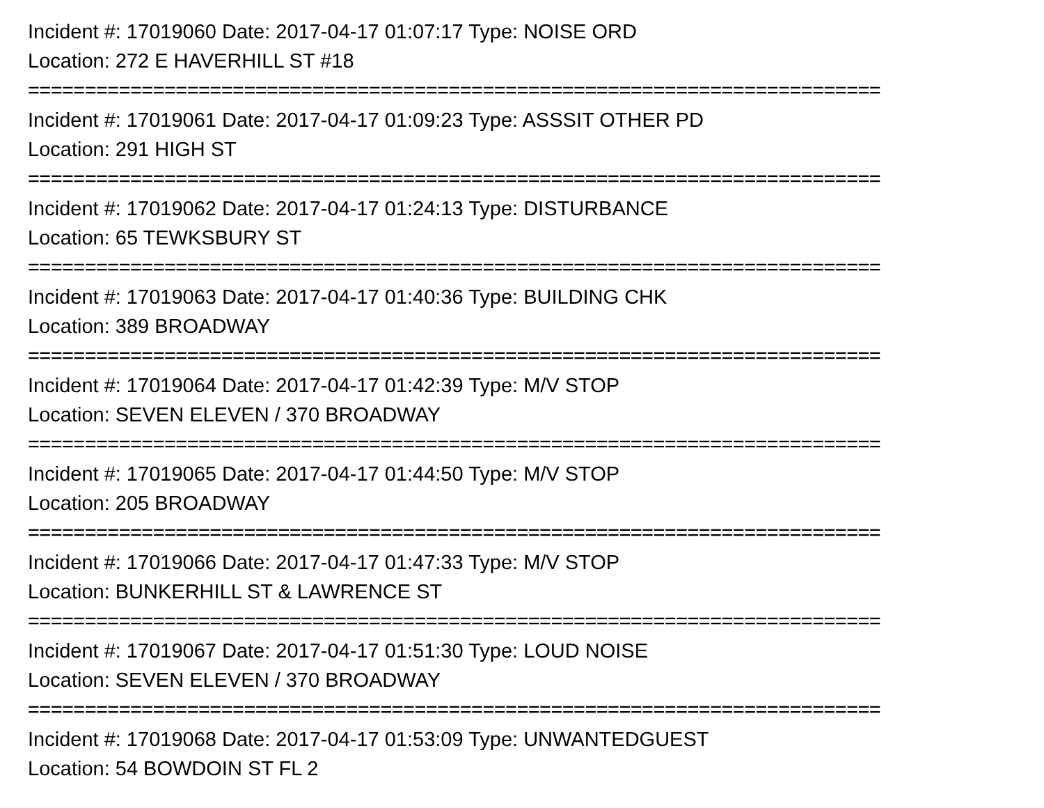Incident #: 17019060 Date: 2017-04-17 01:07:17 Type: NOISE ORD
Location: 272 E HAVERHILL ST #18
===========================================================================
Incident #: 17019061 Date: 2017-04-17 01:09:23 Type: ASSSIT OTHER PD
Location: 291 HIGH ST
===========================================================================
Incident #: 17019062 Date: 2017-04-17 01:24:13 Type: DISTURBANCE
Location: 65 TEWKSBURY ST
===========================================================================
Incident #: 17019063 Date: 2017-04-17 01:40:36 Type: BUILDING CHK
Location: 389 BROADWAY
===========================================================================
Incident #: 17019064 Date: 2017-04-17 01:42:39 Type: M/V STOP
Location: SEVEN ELEVEN / 370 BROADWAY
===========================================================================
Incident #: 17019065 Date: 2017-04-17 01:44:50 Type: M/V STOP
Location: 205 BROADWAY
===========================================================================
Incident #: 17019066 Date: 2017-04-17 01:47:33 Type: M/V STOP
Location: BUNKERHILL ST & LAWRENCE ST
===========================================================================
Incident #: 17019067 Date: 2017-04-17 01:51:30 Type: LOUD NOISE
Location: SEVEN ELEVEN / 370 BROADWAY
===========================================================================
Incident #: 17019068 Date: 2017-04-17 01:53:09 Type: UNWANTEDGUEST
Location: 54 BOWDOIN ST FL 2